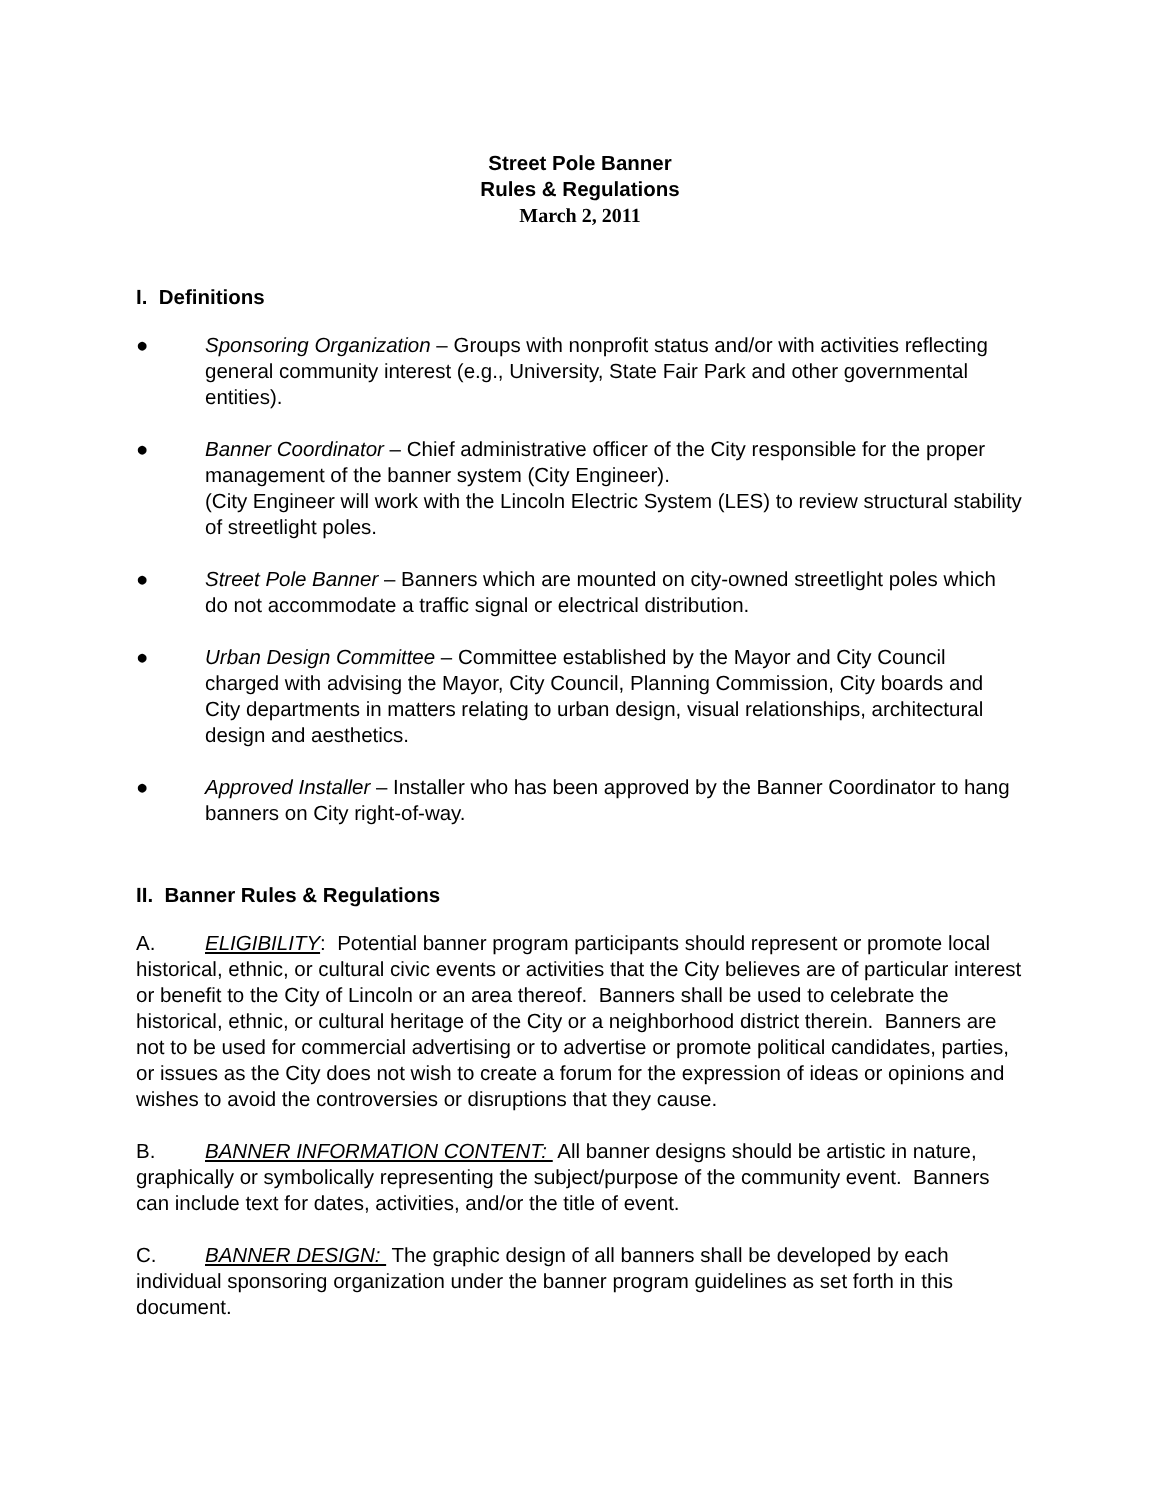Street Pole Banner
Rules & Regulations
March 2, 2011
I. Definitions
● Sponsoring Organization – Groups with nonprofit status and/or with activities reflecting general community interest (e.g., University, State Fair Park and other governmental entities).
● Banner Coordinator – Chief administrative officer of the City responsible for the proper management of the banner system (City Engineer).
(City Engineer will work with the Lincoln Electric System (LES) to review structural stability of streetlight poles.
● Street Pole Banner – Banners which are mounted on city-owned streetlight poles which do not accommodate a traffic signal or electrical distribution.
● Urban Design Committee – Committee established by the Mayor and City Council charged with advising the Mayor, City Council, Planning Commission, City boards and City departments in matters relating to urban design, visual relationships, architectural design and aesthetics.
● Approved Installer – Installer who has been approved by the Banner Coordinator to hang banners on City right-of-way.
II. Banner Rules & Regulations
A. ELIGIBILITY: Potential banner program participants should represent or promote local historical, ethnic, or cultural civic events or activities that the City believes are of particular interest or benefit to the City of Lincoln or an area thereof. Banners shall be used to celebrate the historical, ethnic, or cultural heritage of the City or a neighborhood district therein. Banners are not to be used for commercial advertising or to advertise or promote political candidates, parties, or issues as the City does not wish to create a forum for the expression of ideas or opinions and wishes to avoid the controversies or disruptions that they cause.
B. BANNER INFORMATION CONTENT: All banner designs should be artistic in nature, graphically or symbolically representing the subject/purpose of the community event. Banners can include text for dates, activities, and/or the title of event.
C. BANNER DESIGN: The graphic design of all banners shall be developed by each individual sponsoring organization under the banner program guidelines as set forth in this document.